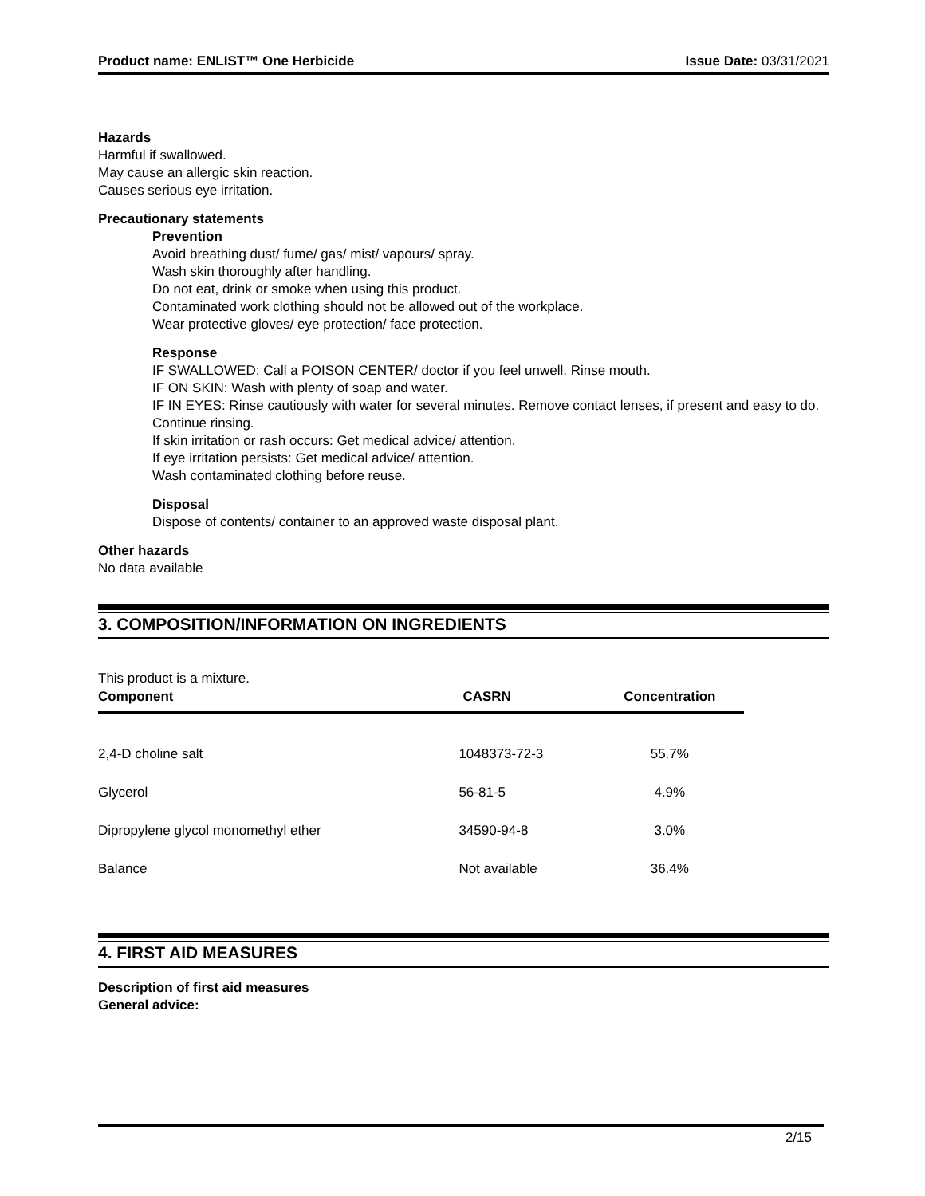Product name: ENLIST™ One Herbicide Issue Date: 03/31/2021
Hazards
Harmful if swallowed.
May cause an allergic skin reaction.
Causes serious eye irritation.
Precautionary statements
Prevention
Avoid breathing dust/ fume/ gas/ mist/ vapours/ spray.
Wash skin thoroughly after handling.
Do not eat, drink or smoke when using this product.
Contaminated work clothing should not be allowed out of the workplace.
Wear protective gloves/ eye protection/ face protection.
Response
IF SWALLOWED: Call a POISON CENTER/ doctor if you feel unwell. Rinse mouth.
IF ON SKIN: Wash with plenty of soap and water.
IF IN EYES: Rinse cautiously with water for several minutes. Remove contact lenses, if present and easy to do. Continue rinsing.
If skin irritation or rash occurs: Get medical advice/ attention.
If eye irritation persists: Get medical advice/ attention.
Wash contaminated clothing before reuse.
Disposal
Dispose of contents/ container to an approved waste disposal plant.
Other hazards
No data available
3. COMPOSITION/INFORMATION ON INGREDIENTS
This product is a mixture.
| Component | CASRN | Concentration |
| --- | --- | --- |
| 2,4-D choline salt | 1048373-72-3 | 55.7% |
| Glycerol | 56-81-5 | 4.9% |
| Dipropylene glycol monomethyl ether | 34590-94-8 | 3.0% |
| Balance | Not available | 36.4% |
4. FIRST AID MEASURES
Description of first aid measures
General advice:
2/15